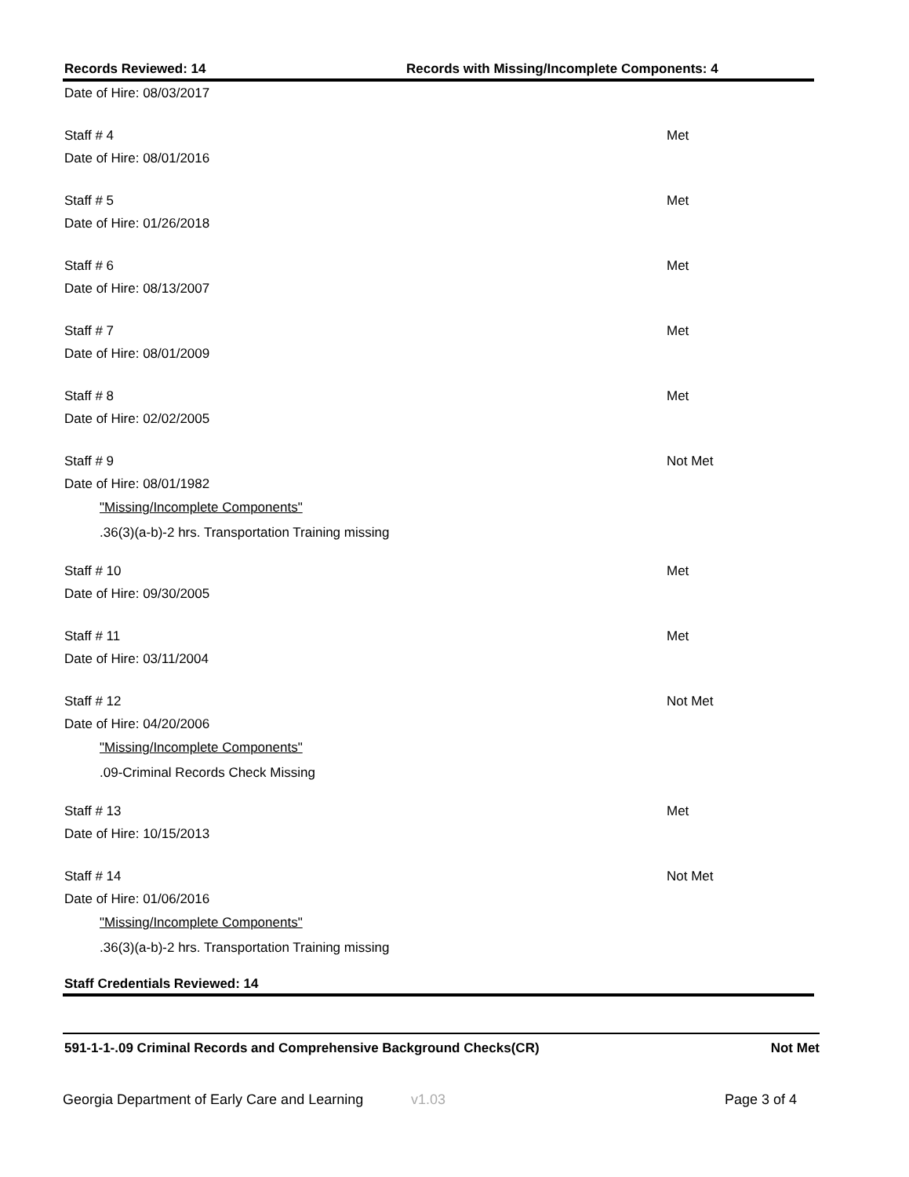Records Reviewed: 14 Records with Missing/Incomplete Components: 4
Date of Hire: 08/03/2017
Staff # 4 Met
Date of Hire: 08/01/2016
Staff # 5 Met
Date of Hire: 01/26/2018
Staff # 6 Met
Date of Hire: 08/13/2007
Staff # 7 Met
Date of Hire: 08/01/2009
Staff # 8 Met
Date of Hire: 02/02/2005
Staff # 9 Not Met
Date of Hire: 08/01/1982
"Missing/Incomplete Components"
.36(3)(a-b)-2 hrs. Transportation Training missing
Staff # 10 Met
Date of Hire: 09/30/2005
Staff # 11 Met
Date of Hire: 03/11/2004
Staff # 12 Not Met
Date of Hire: 04/20/2006
"Missing/Incomplete Components"
.09-Criminal Records Check Missing
Staff # 13 Met
Date of Hire: 10/15/2013
Staff # 14 Not Met
Date of Hire: 01/06/2016
"Missing/Incomplete Components"
.36(3)(a-b)-2 hrs. Transportation Training missing
Staff Credentials Reviewed: 14
591-1-1-.09 Criminal Records and Comprehensive Background Checks(CR)
Not Met
Georgia Department of Early Care and Learning
v1.03 Page 3 of 4